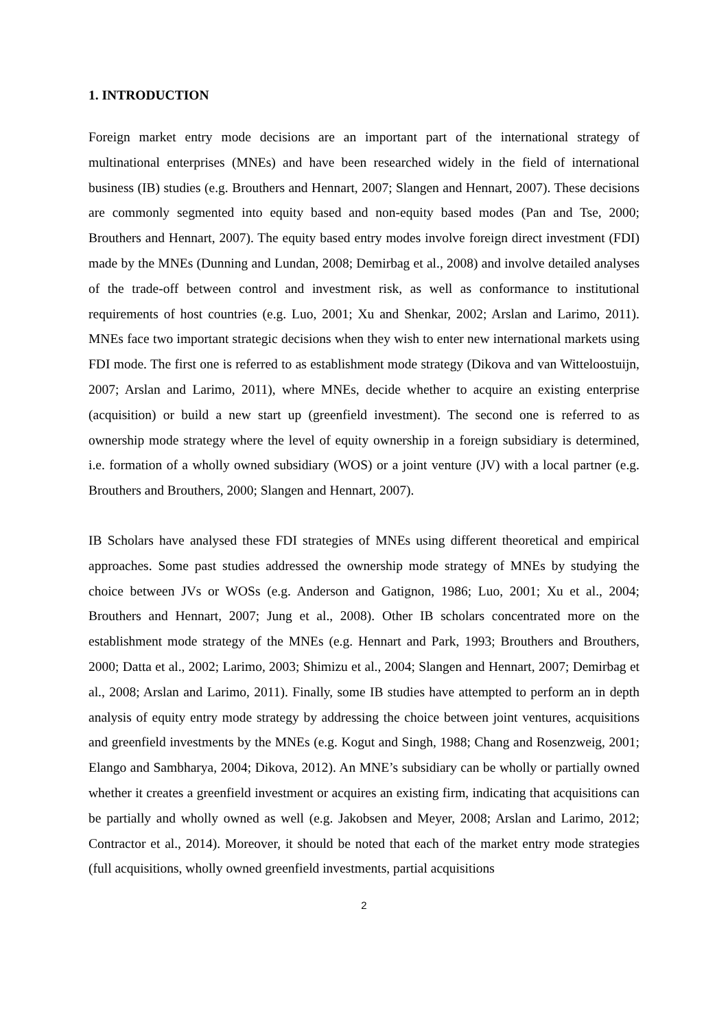1. INTRODUCTION
Foreign market entry mode decisions are an important part of the international strategy of multinational enterprises (MNEs) and have been researched widely in the field of international business (IB) studies (e.g. Brouthers and Hennart, 2007; Slangen and Hennart, 2007). These decisions are commonly segmented into equity based and non-equity based modes (Pan and Tse, 2000; Brouthers and Hennart, 2007). The equity based entry modes involve foreign direct investment (FDI) made by the MNEs (Dunning and Lundan, 2008; Demirbag et al., 2008) and involve detailed analyses of the trade-off between control and investment risk, as well as conformance to institutional requirements of host countries (e.g. Luo, 2001; Xu and Shenkar, 2002; Arslan and Larimo, 2011). MNEs face two important strategic decisions when they wish to enter new international markets using FDI mode. The first one is referred to as establishment mode strategy (Dikova and van Witteloostuijn, 2007; Arslan and Larimo, 2011), where MNEs, decide whether to acquire an existing enterprise (acquisition) or build a new start up (greenfield investment). The second one is referred to as ownership mode strategy where the level of equity ownership in a foreign subsidiary is determined, i.e. formation of a wholly owned subsidiary (WOS) or a joint venture (JV) with a local partner (e.g. Brouthers and Brouthers, 2000; Slangen and Hennart, 2007).
IB Scholars have analysed these FDI strategies of MNEs using different theoretical and empirical approaches. Some past studies addressed the ownership mode strategy of MNEs by studying the choice between JVs or WOSs (e.g. Anderson and Gatignon, 1986; Luo, 2001; Xu et al., 2004; Brouthers and Hennart, 2007; Jung et al., 2008). Other IB scholars concentrated more on the establishment mode strategy of the MNEs (e.g. Hennart and Park, 1993; Brouthers and Brouthers, 2000; Datta et al., 2002; Larimo, 2003; Shimizu et al., 2004; Slangen and Hennart, 2007; Demirbag et al., 2008; Arslan and Larimo, 2011). Finally, some IB studies have attempted to perform an in depth analysis of equity entry mode strategy by addressing the choice between joint ventures, acquisitions and greenfield investments by the MNEs (e.g. Kogut and Singh, 1988; Chang and Rosenzweig, 2001; Elango and Sambharya, 2004; Dikova, 2012). An MNE’s subsidiary can be wholly or partially owned whether it creates a greenfield investment or acquires an existing firm, indicating that acquisitions can be partially and wholly owned as well (e.g. Jakobsen and Meyer, 2008; Arslan and Larimo, 2012; Contractor et al., 2014). Moreover, it should be noted that each of the market entry mode strategies (full acquisitions, wholly owned greenfield investments, partial acquisitions
2